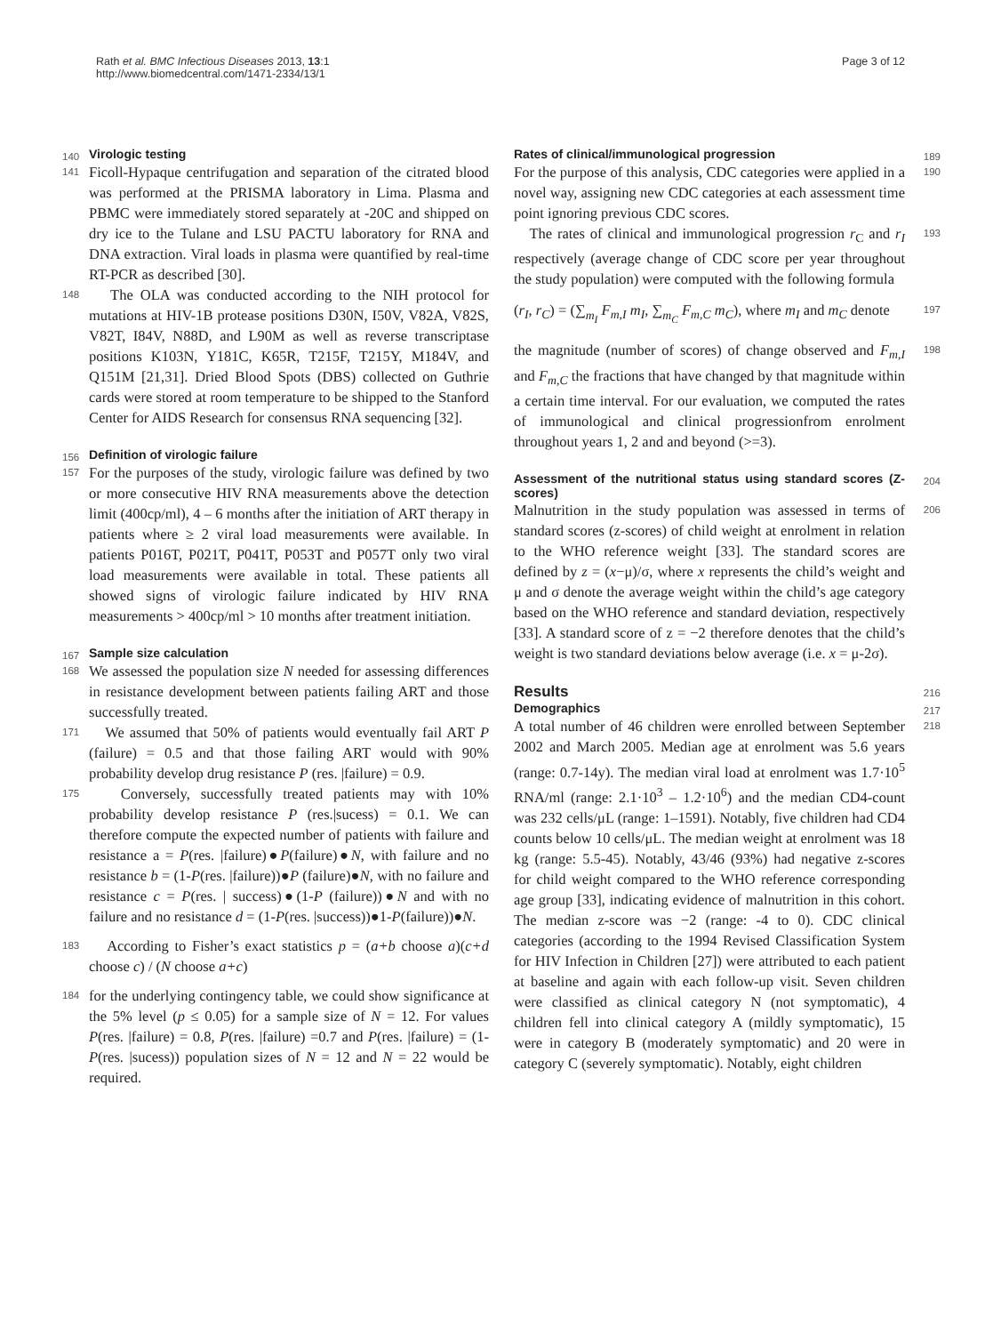Rath et al. BMC Infectious Diseases 2013, 13:1
http://www.biomedcentral.com/1471-2334/13/1
Page 3 of 12
140
Virologic testing
141 Ficoll-Hypaque centrifugation and separation of the citrated blood was performed at the PRISMA laboratory in Lima. Plasma and PBMC were immediately stored separately at -20C and shipped on dry ice to the Tulane and LSU PACTU laboratory for RNA and DNA extraction. Viral loads in plasma were quantified by real-time RT-PCR as described [30].
148 The OLA was conducted according to the NIH protocol for mutations at HIV-1B protease positions D30N, I50V, V82A, V82S, V82T, I84V, N88D, and L90M as well as reverse transcriptase positions K103N, Y181C, K65R, T215F, T215Y, M184V, and Q151M [21,31]. Dried Blood Spots (DBS) collected on Guthrie cards were stored at room temperature to be shipped to the Stanford Center for AIDS Research for consensus RNA sequencing [32].
156
Definition of virologic failure
157 For the purposes of the study, virologic failure was defined by two or more consecutive HIV RNA measurements above the detection limit (400cp/ml), 4 – 6 months after the initiation of ART therapy in patients where ≥ 2 viral load measurements were available. In patients P016T, P021T, P041T, P053T and P057T only two viral load measurements were available in total. These patients all showed signs of virologic failure indicated by HIV RNA measurements > 400cp/ml > 10 months after treatment initiation.
167
Sample size calculation
168 We assessed the population size N needed for assessing differences in resistance development between patients failing ART and those successfully treated.
171 We assumed that 50% of patients would eventually fail ART P (failure) = 0.5 and that those failing ART would with 90% probability develop drug resistance P (res. |failure) = 0.9.
175 Conversely, successfully treated patients may with 10% probability develop resistance P (res.|sucess) = 0.1. We can therefore compute the expected number of patients with failure and resistance a = P(res. |failure)●P(failure)●N, with failure and no resistance b = (1-P(res. |failure))●P (failure)●N, with no failure and resistance c = P(res. | success)●(1-P (failure))●N and with no failure and no resistance d = (1-P(res. |success))●1-P(failure))●N.
183 According to Fisher’s exact statistics p = (a+b choose a)(c+d choose c) / (N choose a+c)
184 for the underlying contingency table, we could show significance at the 5% level (p ≤ 0.05) for a sample size of N = 12. For values P(res. |failure) = 0.8, P(res. |failure) =0.7 and P(res. |failure) = (1-P(res. |sucess)) population sizes of N = 12 and N = 22 would be required.
189
Rates of clinical/immunological progression
190 For the purpose of this analysis, CDC categories were applied in a novel way, assigning new CDC categories at each assessment time point ignoring previous CDC scores.
193 The rates of clinical and immunological progression r<sub>C</sub> and r<sub>I</sub> respectively (average change of CDC score per year throughout the study population) were computed with the following formula
197 (r<sub>I</sub>, r<sub>C</sub>) = (∑<sub>m<sub>I</sub></sub> F<sub>m,I</sub> m<sub>I</sub>, ∑<sub>m<sub>C</sub></sub> F<sub>m,C</sub> m<sub>C</sub>), where m<sub>I</sub> and m<sub>C</sub> denote
198 the magnitude (number of scores) of change observed and F<sub>m,I</sub> and F<sub>m,C</sub> the fractions that have changed by that magnitude within a certain time interval. For our evaluation, we computed the rates of immunological and clinical progressionfrom enrolment throughout years 1, 2 and and beyond (>=3).
204
Assessment of the nutritional status using standard scores (Z-scores)
206 Malnutrition in the study population was assessed in terms of standard scores (z-scores) of child weight at enrolment in relation to the WHO reference weight [33]. The standard scores are defined by z = (x−μ)/σ, where x represents the child’s weight and μ and σ denote the average weight within the child’s age category based on the WHO reference and standard deviation, respectively [33]. A standard score of z = −2 therefore denotes that the child’s weight is two standard deviations below average (i.e. x = μ-2σ).
216
Results
217
Demographics
218 A total number of 46 children were enrolled between September 2002 and March 2005. Median age at enrolment was 5.6 years (range: 0.7-14y). The median viral load at enrolment was 1.7·10<sup>5</sup> RNA/ml (range: 2.1·10<sup>3</sup> – 1.2·10<sup>6</sup>) and the median CD4-count was 232 cells/μL (range: 1–1591). Notably, five children had CD4 counts below 10 cells/μL. The median weight at enrolment was 18 kg (range: 5.5-45). Notably, 43/46 (93%) had negative z-scores for child weight compared to the WHO reference corresponding age group [33], indicating evidence of malnutrition in this cohort. The median z-score was −2 (range: -4 to 0). CDC clinical categories (according to the 1994 Revised Classification System for HIV Infection in Children [27]) were attributed to each patient at baseline and again with each follow-up visit. Seven children were classified as clinical category N (not symptomatic), 4 children fell into clinical category A (mildly symptomatic), 15 were in category B (moderately symptomatic) and 20 were in category C (severely symptomatic). Notably, eight children